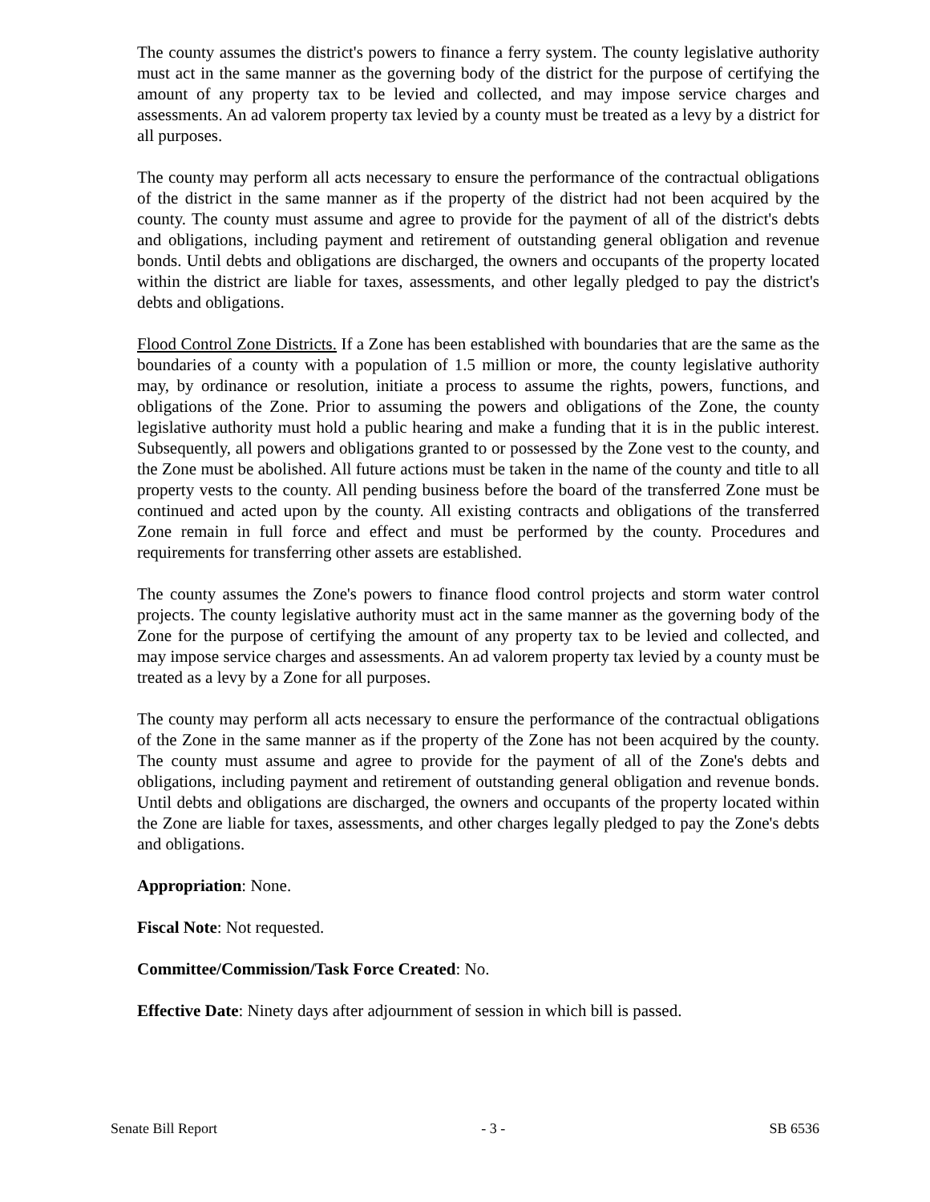The county assumes the district's powers to finance a ferry system. The county legislative authority must act in the same manner as the governing body of the district for the purpose of certifying the amount of any property tax to be levied and collected, and may impose service charges and assessments. An ad valorem property tax levied by a county must be treated as a levy by a district for all purposes.
The county may perform all acts necessary to ensure the performance of the contractual obligations of the district in the same manner as if the property of the district had not been acquired by the county. The county must assume and agree to provide for the payment of all of the district's debts and obligations, including payment and retirement of outstanding general obligation and revenue bonds. Until debts and obligations are discharged, the owners and occupants of the property located within the district are liable for taxes, assessments, and other legally pledged to pay the district's debts and obligations.
Flood Control Zone Districts. If a Zone has been established with boundaries that are the same as the boundaries of a county with a population of 1.5 million or more, the county legislative authority may, by ordinance or resolution, initiate a process to assume the rights, powers, functions, and obligations of the Zone. Prior to assuming the powers and obligations of the Zone, the county legislative authority must hold a public hearing and make a funding that it is in the public interest. Subsequently, all powers and obligations granted to or possessed by the Zone vest to the county, and the Zone must be abolished. All future actions must be taken in the name of the county and title to all property vests to the county. All pending business before the board of the transferred Zone must be continued and acted upon by the county. All existing contracts and obligations of the transferred Zone remain in full force and effect and must be performed by the county. Procedures and requirements for transferring other assets are established.
The county assumes the Zone's powers to finance flood control projects and storm water control projects. The county legislative authority must act in the same manner as the governing body of the Zone for the purpose of certifying the amount of any property tax to be levied and collected, and may impose service charges and assessments. An ad valorem property tax levied by a county must be treated as a levy by a Zone for all purposes.
The county may perform all acts necessary to ensure the performance of the contractual obligations of the Zone in the same manner as if the property of the Zone has not been acquired by the county. The county must assume and agree to provide for the payment of all of the Zone's debts and obligations, including payment and retirement of outstanding general obligation and revenue bonds. Until debts and obligations are discharged, the owners and occupants of the property located within the Zone are liable for taxes, assessments, and other charges legally pledged to pay the Zone's debts and obligations.
Appropriation: None.
Fiscal Note: Not requested.
Committee/Commission/Task Force Created: No.
Effective Date: Ninety days after adjournment of session in which bill is passed.
Senate Bill Report - 3 - SB 6536